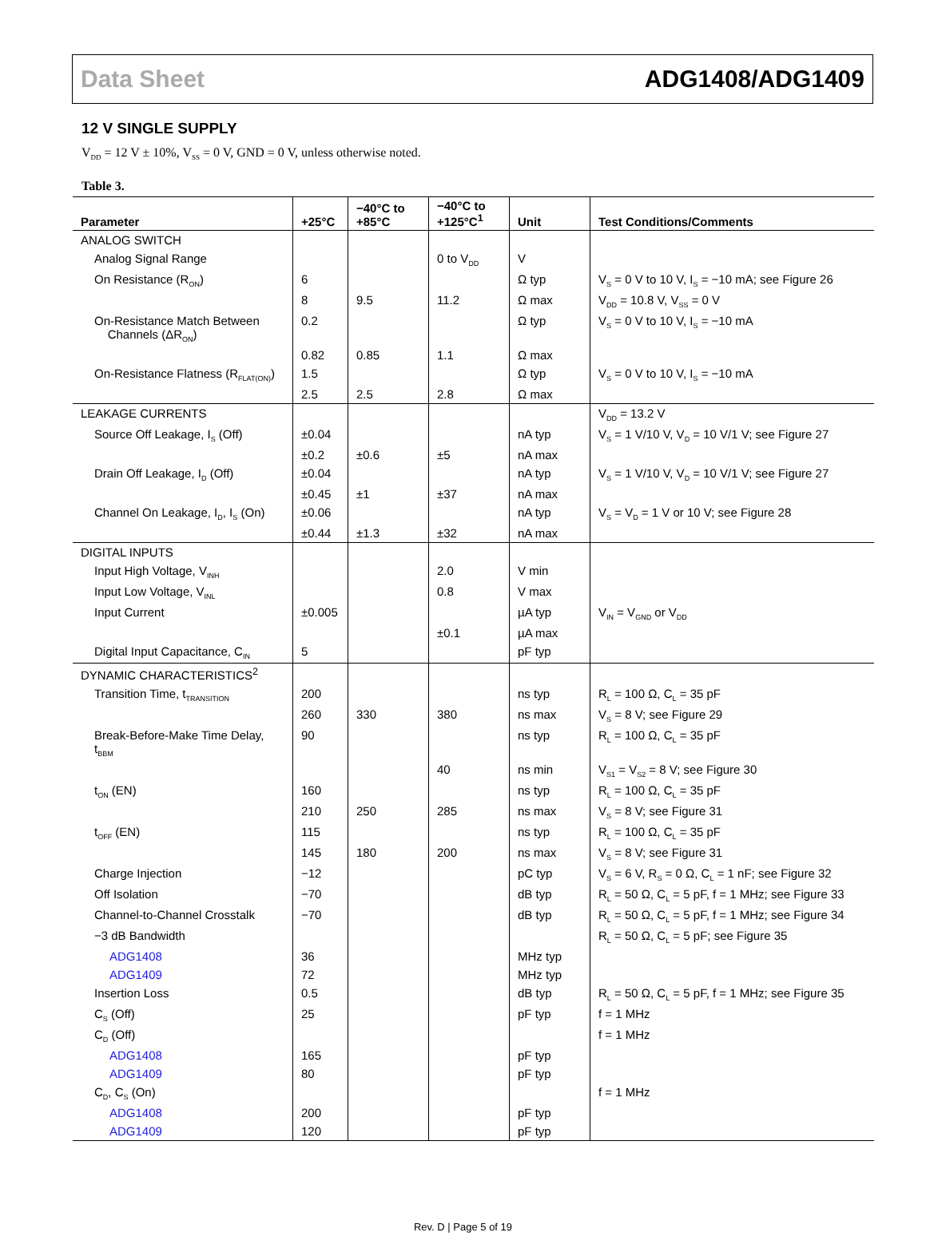Data Sheet ADG1408/ADG1409
12 V SINGLE SUPPLY
V<sub>DD</sub> = 12 V ± 10%, V<sub>SS</sub> = 0 V, GND = 0 V, unless otherwise noted.
Table 3.
| Parameter | +25°C | −40°C to +85°C | −40°C to +125°C<sup>1</sup> | Unit | Test Conditions/Comments |
| --- | --- | --- | --- | --- | --- |
| ANALOG SWITCH | | | | | |
| Analog Signal Range | | | 0 to V<sub>DD</sub> | V | |
| On Resistance (R<sub>ON</sub>) | 6 | | | Ω typ | V<sub>S</sub> = 0 V to 10 V, I<sub>S</sub> = −10 mA; see Figure 26 |
| | 8 | 9.5 | 11.2 | Ω max | V<sub>DD</sub> = 10.8 V, V<sub>SS</sub> = 0 V |
| On-Resistance Match Between Channels (ΔR<sub>ON</sub>) | 0.2 | | | Ω typ | V<sub>S</sub> = 0 V to 10 V, I<sub>S</sub> = −10 mA |
| | 0.82 | 0.85 | 1.1 | Ω max | |
| On-Resistance Flatness (R<sub>FLAT(ON)</sub>) | 1.5 | | | Ω typ | V<sub>S</sub> = 0 V to 10 V, I<sub>S</sub> = −10 mA |
| | 2.5 | 2.5 | 2.8 | Ω max | |
| LEAKAGE CURRENTS | | | | | V<sub>DD</sub> = 13.2 V |
| Source Off Leakage, I<sub>S</sub> (Off) | ±0.04 | | | nA typ | V<sub>S</sub> = 1 V/10 V, V<sub>D</sub> = 10 V/1 V; see Figure 27 |
| | ±0.2 | ±0.6 | ±5 | nA max | |
| Drain Off Leakage, I<sub>D</sub> (Off) | ±0.04 | | | nA typ | V<sub>S</sub> = 1 V/10 V, V<sub>D</sub> = 10 V/1 V; see Figure 27 |
| | ±0.45 | ±1 | ±37 | nA max | |
| Channel On Leakage, I<sub>D</sub>, I<sub>S</sub> (On) | ±0.06 | | | nA typ | V<sub>S</sub> = V<sub>D</sub> = 1 V or 10 V; see Figure 28 |
| | ±0.44 | ±1.3 | ±32 | nA max | |
| DIGITAL INPUTS | | | | | |
| Input High Voltage, V<sub>INH</sub> | | | 2.0 | V min | |
| Input Low Voltage, V<sub>INL</sub> | | | 0.8 | V max | |
| Input Current | ±0.005 | | | µA typ | V<sub>IN</sub> = V<sub>GND</sub> or V<sub>DD</sub> |
| | | | ±0.1 | µA max | |
| Digital Input Capacitance, C<sub>IN</sub> | 5 | | | pF typ | |
| DYNAMIC CHARACTERISTICS<sup>2</sup> | | | | | |
| Transition Time, t<sub>TRANSITION</sub> | 200 | | | ns typ | R<sub>L</sub> = 100 Ω, C<sub>L</sub> = 35 pF |
| | 260 | 330 | 380 | ns max | V<sub>S</sub> = 8 V; see Figure 29 |
| Break-Before-Make Time Delay, t<sub>BBM</sub> | 90 | | | ns typ | R<sub>L</sub> = 100 Ω, C<sub>L</sub> = 35 pF |
| | | | 40 | ns min | V<sub>S1</sub> = V<sub>S2</sub> = 8 V; see Figure 30 |
| t<sub>ON</sub> (EN) | 160 | | | ns typ | R<sub>L</sub> = 100 Ω, C<sub>L</sub> = 35 pF |
| | 210 | 250 | 285 | ns max | V<sub>S</sub> = 8 V; see Figure 31 |
| t<sub>OFF</sub> (EN) | 115 | | | ns typ | R<sub>L</sub> = 100 Ω, C<sub>L</sub> = 35 pF |
| | 145 | 180 | 200 | ns max | V<sub>S</sub> = 8 V; see Figure 31 |
| Charge Injection | −12 | | | pC typ | V<sub>S</sub> = 6 V, R<sub>S</sub> = 0 Ω, C<sub>L</sub> = 1 nF; see Figure 32 |
| Off Isolation | −70 | | | dB typ | R<sub>L</sub> = 50 Ω, C<sub>L</sub> = 5 pF, f = 1 MHz; see Figure 33 |
| Channel-to-Channel Crosstalk | −70 | | | dB typ | R<sub>L</sub> = 50 Ω, C<sub>L</sub> = 5 pF, f = 1 MHz; see Figure 34 |
| −3 dB Bandwidth | | | | | R<sub>L</sub> = 50 Ω, C<sub>L</sub> = 5 pF; see Figure 35 |
| ADG1408 | 36 | | | MHz typ | |
| ADG1409 | 72 | | | MHz typ | |
| Insertion Loss | 0.5 | | | dB typ | R<sub>L</sub> = 50 Ω, C<sub>L</sub> = 5 pF, f = 1 MHz; see Figure 35 |
| C<sub>S</sub> (Off) | 25 | | | pF typ | f = 1 MHz |
| C<sub>D</sub> (Off) | | | | | f = 1 MHz |
| ADG1408 | 165 | | | pF typ | |
| ADG1409 | 80 | | | pF typ | |
| C<sub>D</sub>, C<sub>S</sub> (On) | | | | | f = 1 MHz |
| ADG1408 | 200 | | | pF typ | |
| ADG1409 | 120 | | | pF typ | |
Rev. D | Page 5 of 19